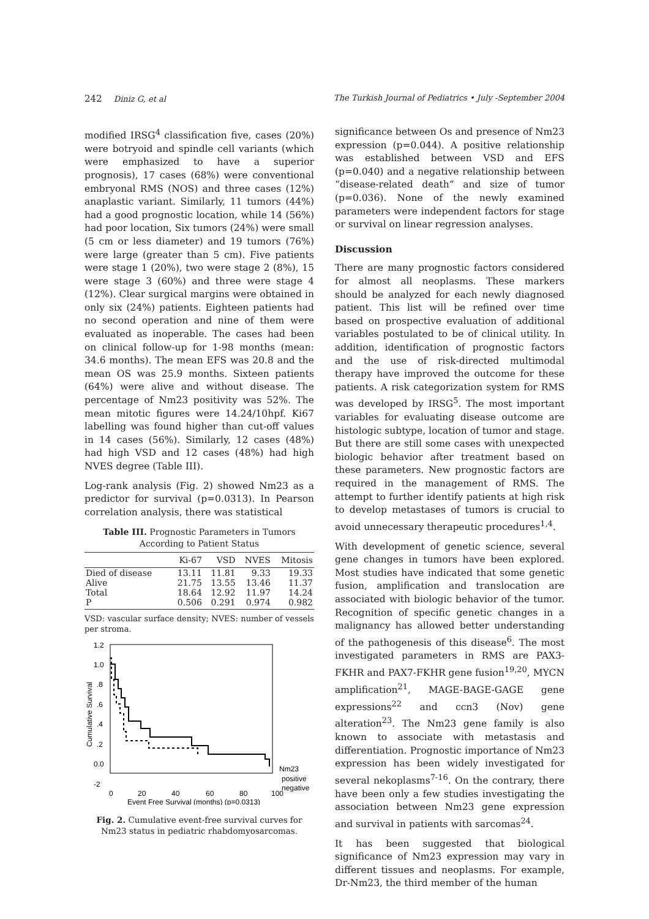242 Diniz G, et al The Turkish Journal of Pediatrics • July -September 2004
modified IRSG<sup>4</sup> classification five, cases (20%) were botryoid and spindle cell variants (which were emphasized to have a superior prognosis), 17 cases (68%) were conventional embryonal RMS (NOS) and three cases (12%) anaplastic variant. Similarly, 11 tumors (44%) had a good prognostic location, while 14 (56%) had poor location, Six tumors (24%) were small (5 cm or less diameter) and 19 tumors (76%) were large (greater than 5 cm). Five patients were stage 1 (20%), two were stage 2 (8%), 15 were stage 3 (60%) and three were stage 4 (12%). Clear surgical margins were obtained in only six (24%) patients. Eighteen patients had no second operation and nine of them were evaluated as inoperable. The cases had been on clinical follow-up for 1-98 months (mean: 34.6 months). The mean EFS was 20.8 and the mean OS was 25.9 months. Sixteen patients (64%) were alive and without disease. The percentage of Nm23 positivity was 52%. The mean mitotic figures were 14.24/10hpf. Ki67 labelling was found higher than cut-off values in 14 cases (56%). Similarly, 12 cases (48%) had high VSD and 12 cases (48%) had high NVES degree (Table III).
Log-rank analysis (Fig. 2) showed Nm23 as a predictor for survival (p=0.0313). In Pearson correlation analysis, there was statistical
Table III. Prognostic Parameters in Tumors According to Patient Status
| | Ki-67 | VSD | NVES | Mitosis |
| --- | --- | --- | --- | --- |
| Died of disease | 13.11 | 11.81 | 9.33 | 19.33 |
| Alive | 21.75 | 13.55 | 13.46 | 11.37 |
| Total | 18.64 | 12.92 | 11.97 | 14.24 |
| P | 0.506 | 0.291 | 0.974 | 0.982 |
VSD: vascular surface density; NVES: number of vessels per stroma.
1.2
1.0
.8
.6
.4
.2
0.0
-2
Cumulative Survival
Nm23
positive
negative
0
20
40
60
80
100
Event Free Survival (months) (p=0.0313)
Fig. 2. Cumulative event-free survival curves for Nm23 status in pediatric rhabdomyosarcomas.
significance between Os and presence of Nm23 expression (p=0.044). A positive relationship was established between VSD and EFS (p=0.040) and a negative relationship between “disease-related death” and size of tumor (p=0.036). None of the newly examined parameters were independent factors for stage or survival on linear regression analyses.
Discussion
There are many prognostic factors considered for almost all neoplasms. These markers should be analyzed for each newly diagnosed patient. This list will be refined over time based on prospective evaluation of additional variables postulated to be of clinical utility. In addition, identification of prognostic factors and the use of risk-directed multimodal therapy have improved the outcome for these patients. A risk categorization system for RMS was developed by IRSG<sup>5</sup>. The most important variables for evaluating disease outcome are histologic subtype, location of tumor and stage. But there are still some cases with unexpected biologic behavior after treatment based on these parameters. New prognostic factors are required in the management of RMS. The attempt to further identify patients at high risk to develop metastases of tumors is crucial to avoid unnecessary therapeutic procedures<sup>1,4</sup>.
With development of genetic science, several gene changes in tumors have been explored. Most studies have indicated that some genetic fusion, amplification and translocation are associated with biologic behavior of the tumor. Recognition of specific genetic changes in a malignancy has allowed better understanding of the pathogenesis of this disease<sup>6</sup>. The most investigated parameters in RMS are PAX3-FKHR and PAX7-FKHR gene fusion<sup>19,20</sup>, MYCN amplification<sup>21</sup>, MAGE-BAGE-GAGE gene expressions<sup>22</sup> and ccn3 (Nov) gene alteration<sup>23</sup>. The Nm23 gene family is also known to associate with metastasis and differentiation. Prognostic importance of Nm23 expression has been widely investigated for several nekoplasms<sup>7-16</sup>. On the contrary, there have been only a few studies investigating the association between Nm23 gene expression and survival in patients with sarcomas<sup>24</sup>.
It has been suggested that biological significance of Nm23 expression may vary in different tissues and neoplasms. For example, Dr-Nm23, the third member of the human